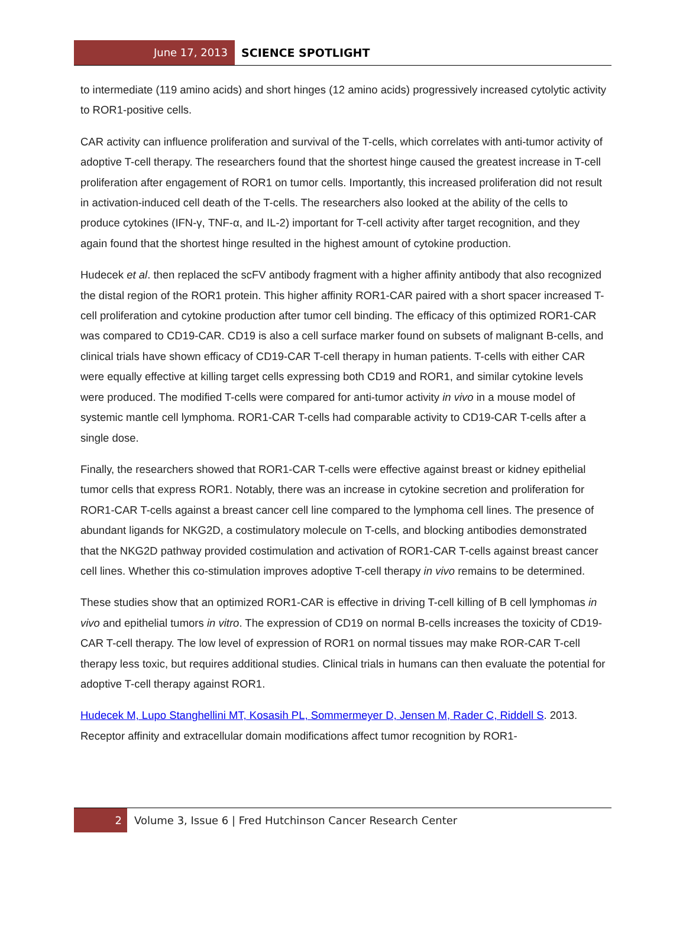June 17, 2013
SCIENCE SPOTLIGHT
to intermediate (119 amino acids) and short hinges (12 amino acids) progressively increased cytolytic activity to ROR1-positive cells.
CAR activity can influence proliferation and survival of the T-cells, which correlates with anti-tumor activity of adoptive T-cell therapy. The researchers found that the shortest hinge caused the greatest increase in T-cell proliferation after engagement of ROR1 on tumor cells. Importantly, this increased proliferation did not result in activation-induced cell death of the T-cells. The researchers also looked at the ability of the cells to produce cytokines (IFN-γ, TNF-α, and IL-2) important for T-cell activity after target recognition, and they again found that the shortest hinge resulted in the highest amount of cytokine production.
Hudecek et al. then replaced the scFV antibody fragment with a higher affinity antibody that also recognized the distal region of the ROR1 protein. This higher affinity ROR1-CAR paired with a short spacer increased T-cell proliferation and cytokine production after tumor cell binding. The efficacy of this optimized ROR1-CAR was compared to CD19-CAR. CD19 is also a cell surface marker found on subsets of malignant B-cells, and clinical trials have shown efficacy of CD19-CAR T-cell therapy in human patients. T-cells with either CAR were equally effective at killing target cells expressing both CD19 and ROR1, and similar cytokine levels were produced. The modified T-cells were compared for anti-tumor activity in vivo in a mouse model of systemic mantle cell lymphoma. ROR1-CAR T-cells had comparable activity to CD19-CAR T-cells after a single dose.
Finally, the researchers showed that ROR1-CAR T-cells were effective against breast or kidney epithelial tumor cells that express ROR1. Notably, there was an increase in cytokine secretion and proliferation for ROR1-CAR T-cells against a breast cancer cell line compared to the lymphoma cell lines. The presence of abundant ligands for NKG2D, a costimulatory molecule on T-cells, and blocking antibodies demonstrated that the NKG2D pathway provided costimulation and activation of ROR1-CAR T-cells against breast cancer cell lines. Whether this co-stimulation improves adoptive T-cell therapy in vivo remains to be determined.
These studies show that an optimized ROR1-CAR is effective in driving T-cell killing of B cell lymphomas in vivo and epithelial tumors in vitro. The expression of CD19 on normal B-cells increases the toxicity of CD19-CAR T-cell therapy. The low level of expression of ROR1 on normal tissues may make ROR-CAR T-cell therapy less toxic, but requires additional studies. Clinical trials in humans can then evaluate the potential for adoptive T-cell therapy against ROR1.
Hudecek M, Lupo Stanghellini MT, Kosasih PL, Sommermeyer D, Jensen M, Rader C, Riddell S. 2013. Receptor affinity and extracellular domain modifications affect tumor recognition by ROR1-
2 Volume 3, Issue 6 | Fred Hutchinson Cancer Research Center